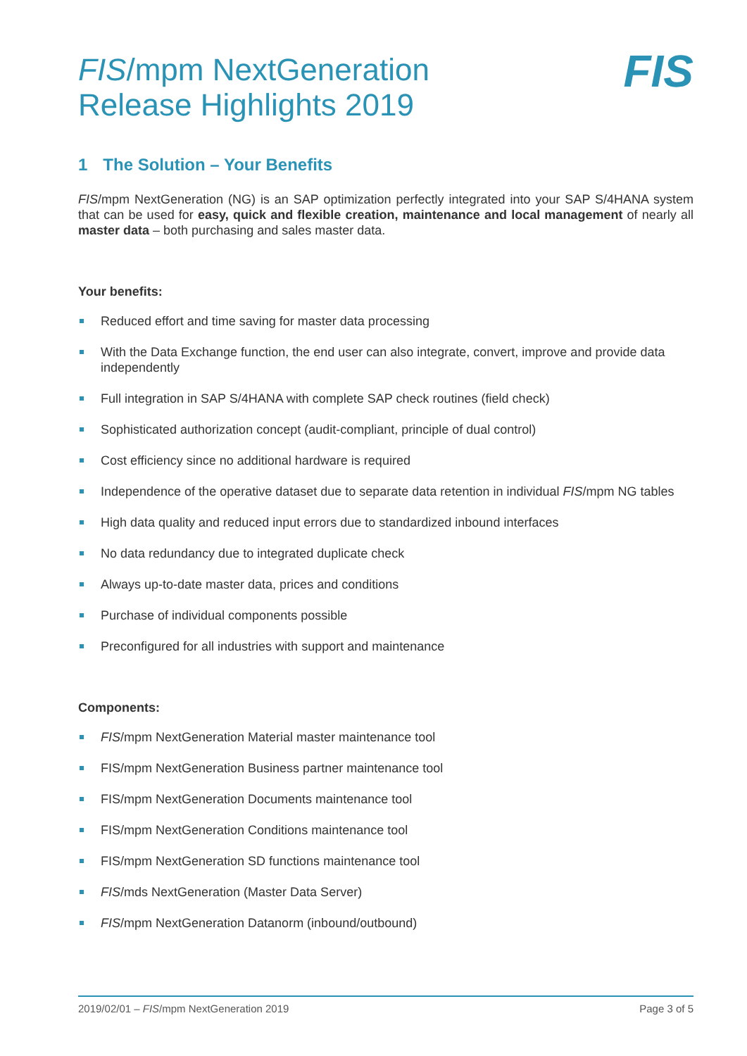FIS/mpm NextGeneration
Release Highlights 2019
FIS
1 The Solution – Your Benefits
FIS/mpm NextGeneration (NG) is an SAP optimization perfectly integrated into your SAP S/4HANA system that can be used for easy, quick and flexible creation, maintenance and local management of nearly all master data – both purchasing and sales master data.
Your benefits:
Reduced effort and time saving for master data processing
With the Data Exchange function, the end user can also integrate, convert, improve and provide data independently
Full integration in SAP S/4HANA with complete SAP check routines (field check)
Sophisticated authorization concept (audit-compliant, principle of dual control)
Cost efficiency since no additional hardware is required
Independence of the operative dataset due to separate data retention in individual FIS/mpm NG tables
High data quality and reduced input errors due to standardized inbound interfaces
No data redundancy due to integrated duplicate check
Always up-to-date master data, prices and conditions
Purchase of individual components possible
Preconfigured for all industries with support and maintenance
Components:
FIS/mpm NextGeneration Material master maintenance tool
FIS/mpm NextGeneration Business partner maintenance tool
FIS/mpm NextGeneration Documents maintenance tool
FIS/mpm NextGeneration Conditions maintenance tool
FIS/mpm NextGeneration SD functions maintenance tool
FIS/mds NextGeneration (Master Data Server)
FIS/mpm NextGeneration Datanorm (inbound/outbound)
2019/02/01 – FIS/mpm NextGeneration 2019 Page 3 of 5